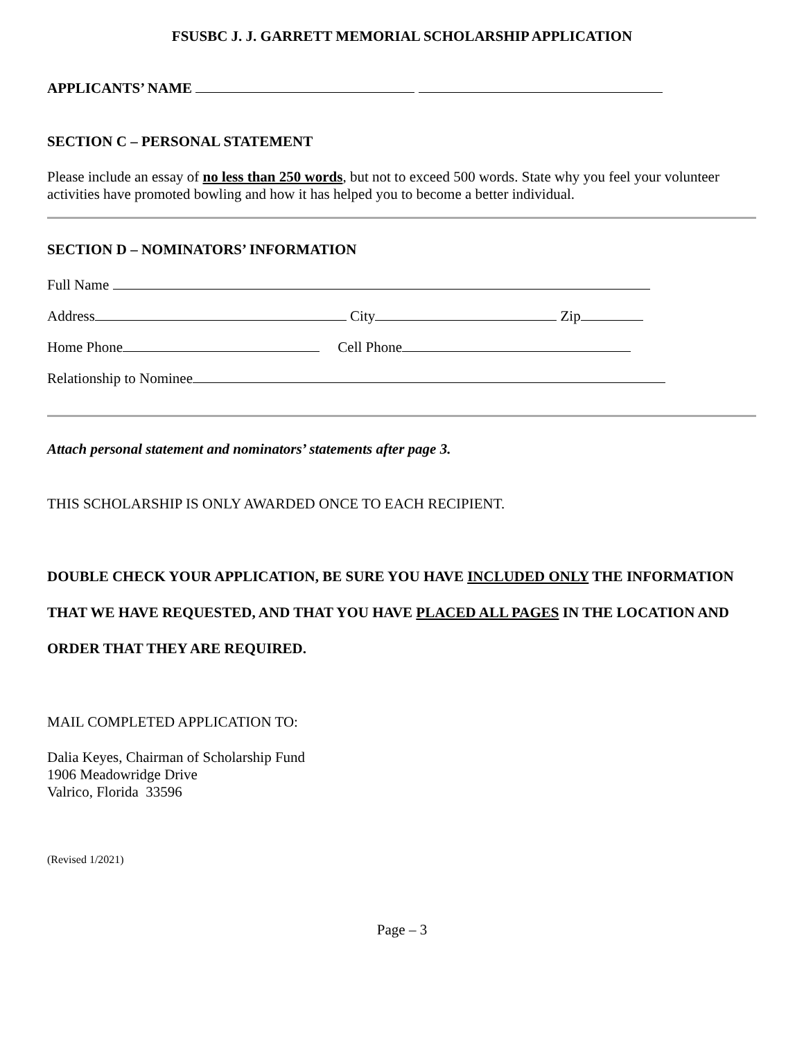FSUSBC J. J. GARRETT MEMORIAL SCHOLARSHIP APPLICATION
APPLICANTS’ NAME
SECTION C – PERSONAL STATEMENT
Please include an essay of no less than 250 words, but not to exceed 500 words. State why you feel your volunteer activities have promoted bowling and how it has helped you to become a better individual.
SECTION D – NOMINATORS’ INFORMATION
Full Name
Address City Zip
Home Phone Cell Phone
Relationship to Nominee
Attach personal statement and nominators’ statements after page 3.
THIS SCHOLARSHIP IS ONLY AWARDED ONCE TO EACH RECIPIENT.
DOUBLE CHECK YOUR APPLICATION, BE SURE YOU HAVE INCLUDED ONLY THE INFORMATION THAT WE HAVE REQUESTED, AND THAT YOU HAVE PLACED ALL PAGES IN THE LOCATION AND ORDER THAT THEY ARE REQUIRED.
MAIL COMPLETED APPLICATION TO:
Dalia Keyes, Chairman of Scholarship Fund
1906 Meadowridge Drive
Valrico, Florida 33596
(Revised 1/2021)
Page – 3